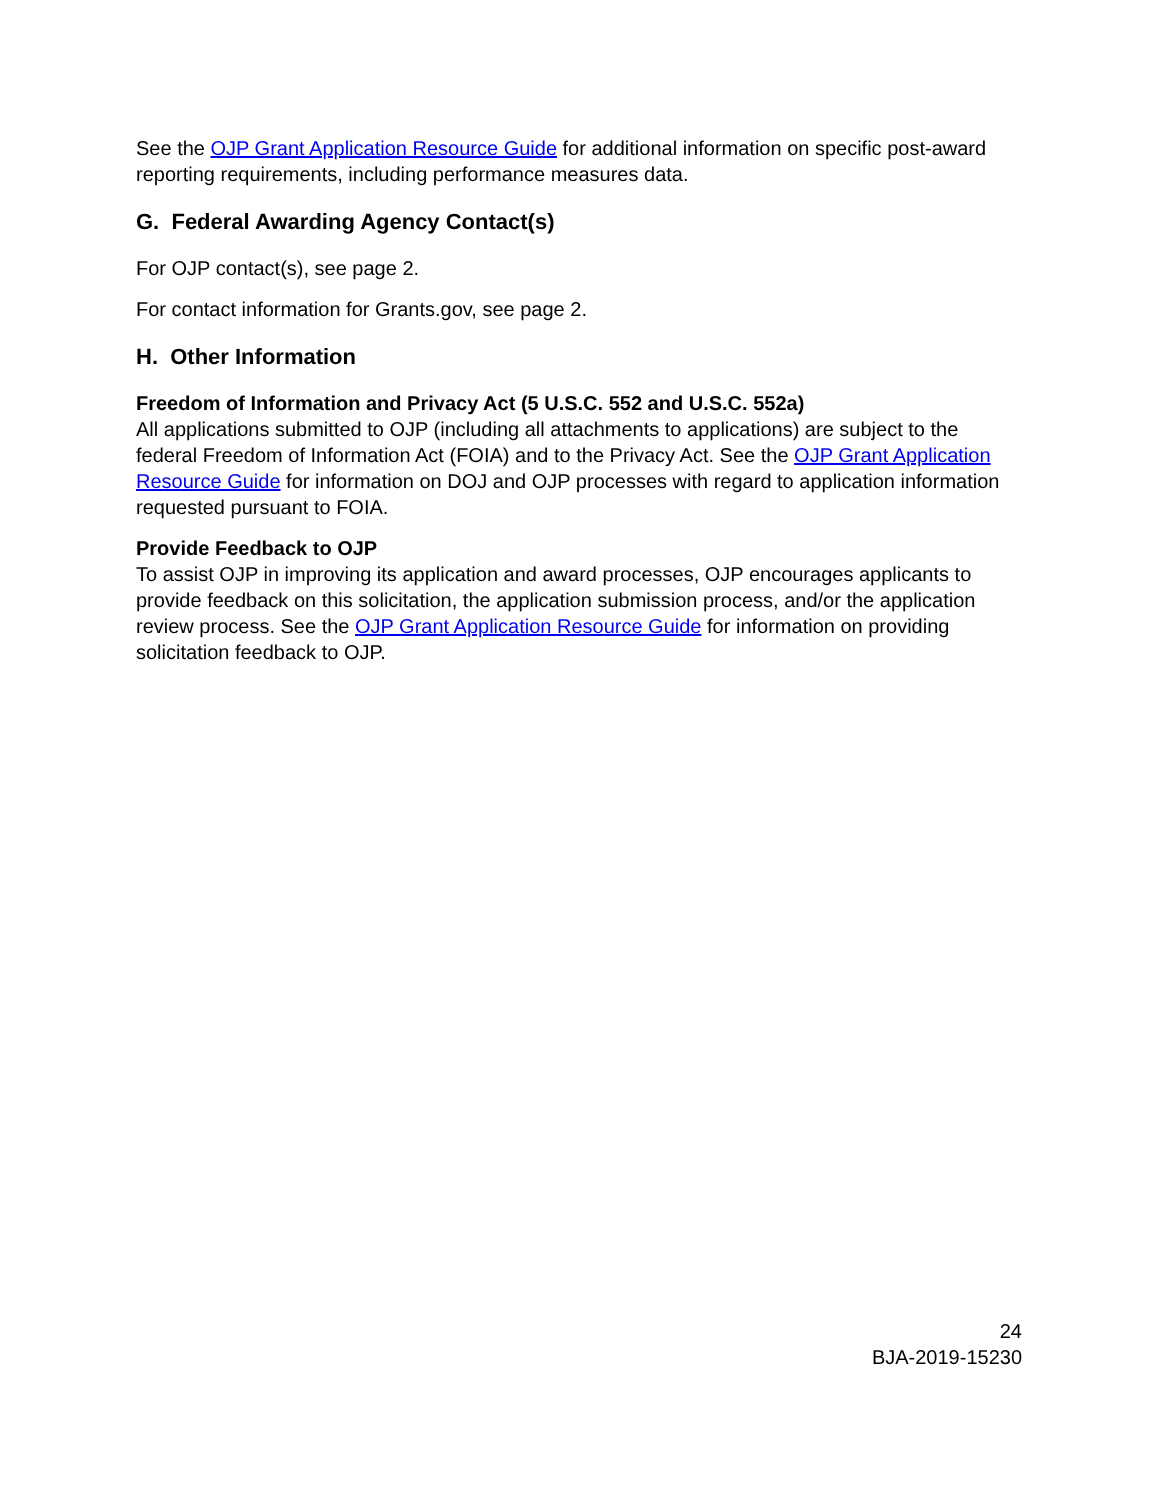See the OJP Grant Application Resource Guide for additional information on specific post-award reporting requirements, including performance measures data.
G. Federal Awarding Agency Contact(s)
For OJP contact(s), see page 2.
For contact information for Grants.gov, see page 2.
H. Other Information
Freedom of Information and Privacy Act (5 U.S.C. 552 and U.S.C. 552a)
All applications submitted to OJP (including all attachments to applications) are subject to the federal Freedom of Information Act (FOIA) and to the Privacy Act. See the OJP Grant Application Resource Guide for information on DOJ and OJP processes with regard to application information requested pursuant to FOIA.
Provide Feedback to OJP
To assist OJP in improving its application and award processes, OJP encourages applicants to provide feedback on this solicitation, the application submission process, and/or the application review process. See the OJP Grant Application Resource Guide for information on providing solicitation feedback to OJP.
24
BJA-2019-15230